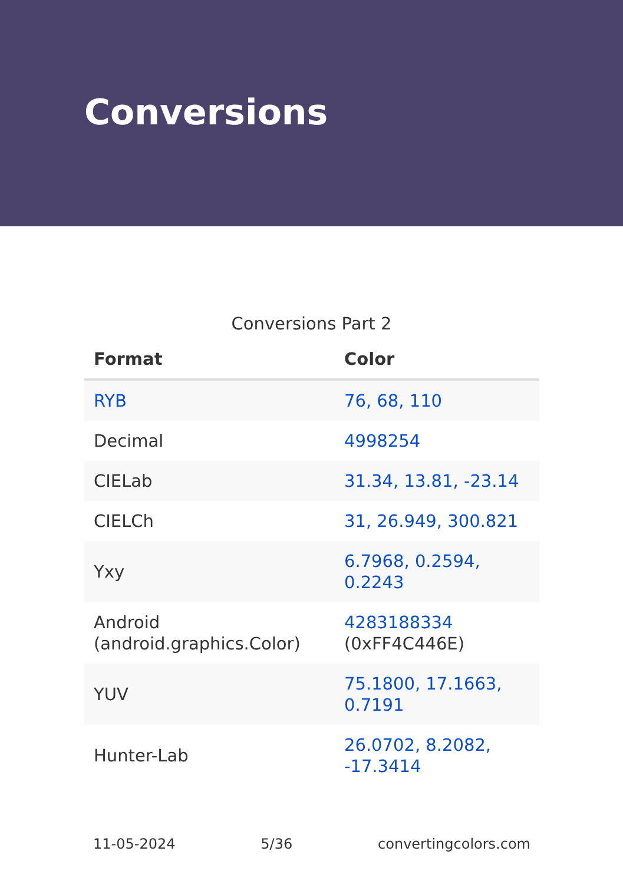Conversions
Conversions Part 2
| Format | Color |
| --- | --- |
| RYB | 76, 68, 110 |
| Decimal | 4998254 |
| CIELab | 31.34, 13.81, -23.14 |
| CIELCh | 31, 26.949, 300.821 |
| Yxy | 6.7968, 0.2594, 0.2243 |
| Android (android.graphics.Color) | 4283188334 (0xFF4C446E) |
| YUV | 75.1800, 17.1663, 0.7191 |
| Hunter-Lab | 26.0702, 8.2082, -17.3414 |
11-05-2024 5/36 convertingcolors.com